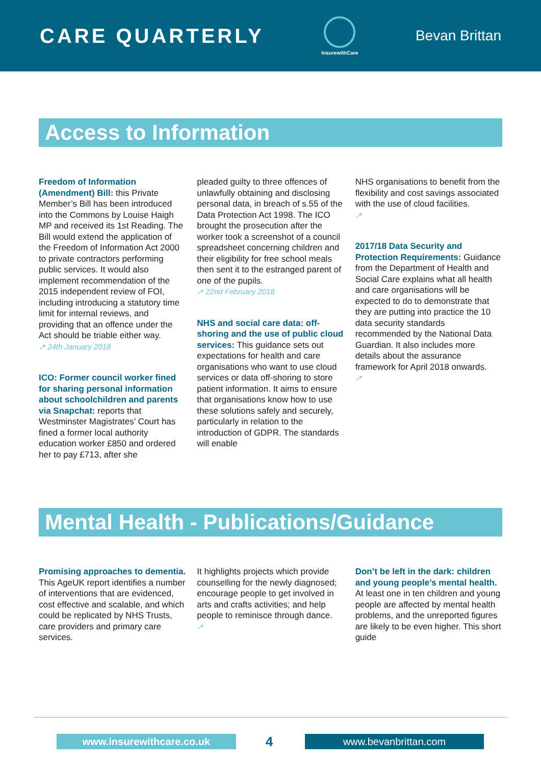CARE QUARTERLY
InsurewithCare
Bevan Brittan
Access to Information
Freedom of Information (Amendment) Bill: this Private Member’s Bill has been introduced into the Commons by Louise Haigh MP and received its 1st Reading. The Bill would extend the application of the Freedom of Information Act 2000 to private contractors performing public services. It would also implement recommendation of the 2015 independent review of FOI, including introducing a statutory time limit for internal reviews, and providing that an offence under the Act should be triable either way.
↗ 24th January 2018
ICO: Former council worker fined for sharing personal information about schoolchildren and parents via Snapchat: reports that Westminster Magistrates’ Court has fined a former local authority education worker £850 and ordered her to pay £713, after she
pleaded guilty to three offences of unlawfully obtaining and disclosing personal data, in breach of s.55 of the Data Protection Act 1998. The ICO brought the prosecution after the worker took a screenshot of a council spreadsheet concerning children and their eligibility for free school meals then sent it to the estranged parent of one of the pupils.
↗ 22nd February 2018
NHS and social care data: off-shoring and the use of public cloud services: This guidance sets out expectations for health and care organisations who want to use cloud services or data off-shoring to store patient information. It aims to ensure that organisations know how to use these solutions safely and securely, particularly in relation to the introduction of GDPR. The standards will enable
NHS organisations to benefit from the flexibility and cost savings associated with the use of cloud facilities.
↗
2017/18 Data Security and Protection Requirements: Guidance from the Department of Health and Social Care explains what all health and care organisations will be expected to do to demonstrate that they are putting into practice the 10 data security standards recommended by the National Data Guardian. It also includes more details about the assurance framework for April 2018 onwards.
↗
Mental Health - Publications/Guidance
Promising approaches to dementia. This AgeUK report identifies a number of interventions that are evidenced, cost effective and scalable, and which could be replicated by NHS Trusts, care providers and primary care services.
It highlights projects which provide counselling for the newly diagnosed; encourage people to get involved in arts and crafts activities; and help people to reminisce through dance.
↗
Don’t be left in the dark: children and young people’s mental health. At least one in ten children and young people are affected by mental health problems, and the unreported figures are likely to be even higher. This short guide
www.insurewithcare.co.uk 4 www.bevanbrittan.com